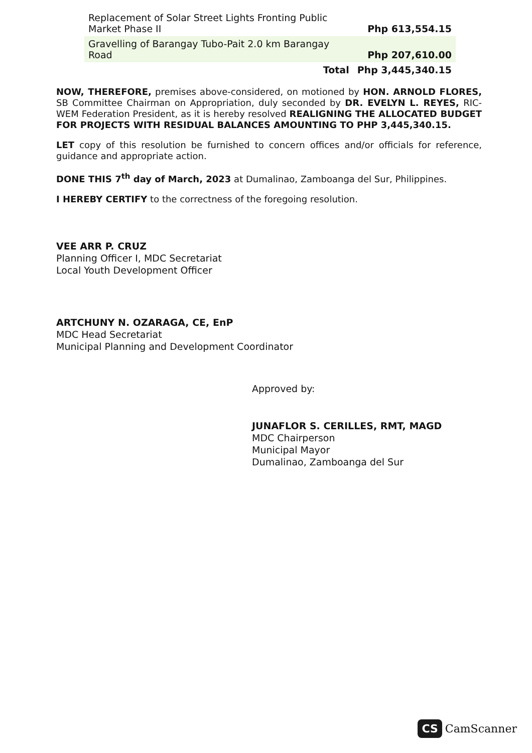| Replacement of Solar Street Lights Fronting Public Market Phase II | Php 613,554.15 |
| Gravelling of Barangay Tubo-Pait 2.0 km Barangay Road | Php 207,610.00 |
| Total | Php 3,445,340.15 |
NOW, THEREFORE, premises above-considered, on motioned by HON. ARNOLD FLORES, SB Committee Chairman on Appropriation, duly seconded by DR. EVELYN L. REYES, RIC-WEM Federation President, as it is hereby resolved REALIGNING THE ALLOCATED BUDGET FOR PROJECTS WITH RESIDUAL BALANCES AMOUNTING TO PHP 3,445,340.15.
LET copy of this resolution be furnished to concern offices and/or officials for reference, guidance and appropriate action.
DONE THIS 7<sup>th</sup> day of March, 2023 at Dumalinao, Zamboanga del Sur, Philippines.
I HEREBY CERTIFY to the correctness of the foregoing resolution.
VEE ARR P. CRUZ
Planning Officer I, MDC Secretariat
Local Youth Development Officer
ARTCHUNY N. OZARAGA, CE, EnP
MDC Head Secretariat
Municipal Planning and Development Coordinator
Approved by:
JUNAFLOR S. CERILLES, RMT, MAGD
MDC Chairperson
Municipal Mayor
Dumalinao, Zamboanga del Sur
CS CamScanner